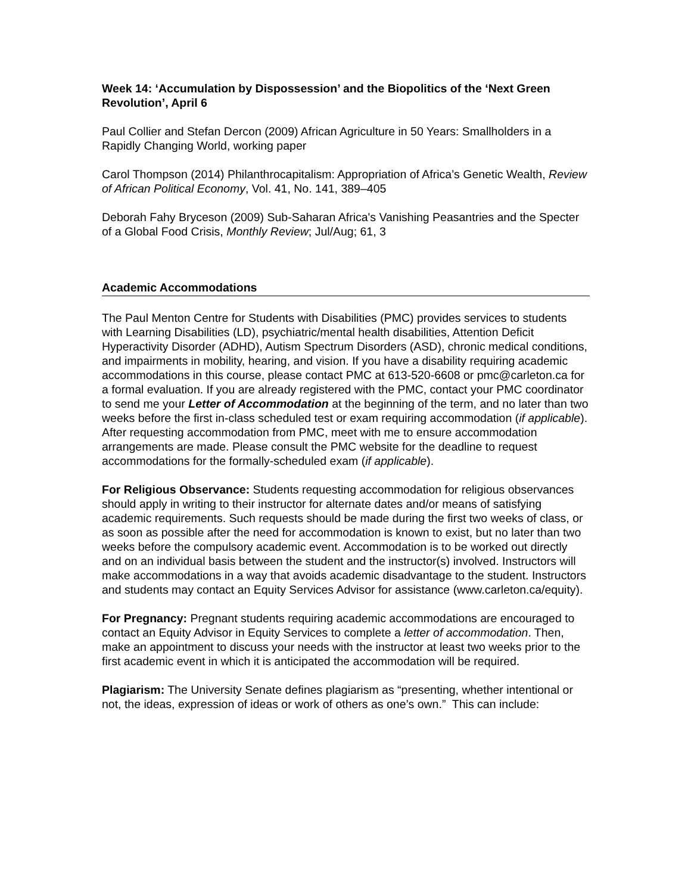Week 14: ‘Accumulation by Dispossession’ and the Biopolitics of the ‘Next Green Revolution’, April 6
Paul Collier and Stefan Dercon (2009) African Agriculture in 50 Years: Smallholders in a Rapidly Changing World, working paper
Carol Thompson (2014) Philanthrocapitalism: Appropriation of Africa’s Genetic Wealth, Review of African Political Economy, Vol. 41, No. 141, 389–405
Deborah Fahy Bryceson (2009) Sub-Saharan Africa's Vanishing Peasantries and the Specter of a Global Food Crisis, Monthly Review; Jul/Aug; 61, 3
Academic Accommodations
The Paul Menton Centre for Students with Disabilities (PMC) provides services to students with Learning Disabilities (LD), psychiatric/mental health disabilities, Attention Deficit Hyperactivity Disorder (ADHD), Autism Spectrum Disorders (ASD), chronic medical conditions, and impairments in mobility, hearing, and vision. If you have a disability requiring academic accommodations in this course, please contact PMC at 613-520-6608 or pmc@carleton.ca for a formal evaluation. If you are already registered with the PMC, contact your PMC coordinator to send me your Letter of Accommodation at the beginning of the term, and no later than two weeks before the first in-class scheduled test or exam requiring accommodation (if applicable). After requesting accommodation from PMC, meet with me to ensure accommodation arrangements are made. Please consult the PMC website for the deadline to request accommodations for the formally-scheduled exam (if applicable).
For Religious Observance: Students requesting accommodation for religious observances should apply in writing to their instructor for alternate dates and/or means of satisfying academic requirements. Such requests should be made during the first two weeks of class, or as soon as possible after the need for accommodation is known to exist, but no later than two weeks before the compulsory academic event. Accommodation is to be worked out directly and on an individual basis between the student and the instructor(s) involved. Instructors will make accommodations in a way that avoids academic disadvantage to the student. Instructors and students may contact an Equity Services Advisor for assistance (www.carleton.ca/equity).
For Pregnancy: Pregnant students requiring academic accommodations are encouraged to contact an Equity Advisor in Equity Services to complete a letter of accommodation. Then, make an appointment to discuss your needs with the instructor at least two weeks prior to the first academic event in which it is anticipated the accommodation will be required.
Plagiarism: The University Senate defines plagiarism as “presenting, whether intentional or not, the ideas, expression of ideas or work of others as one’s own.” This can include: